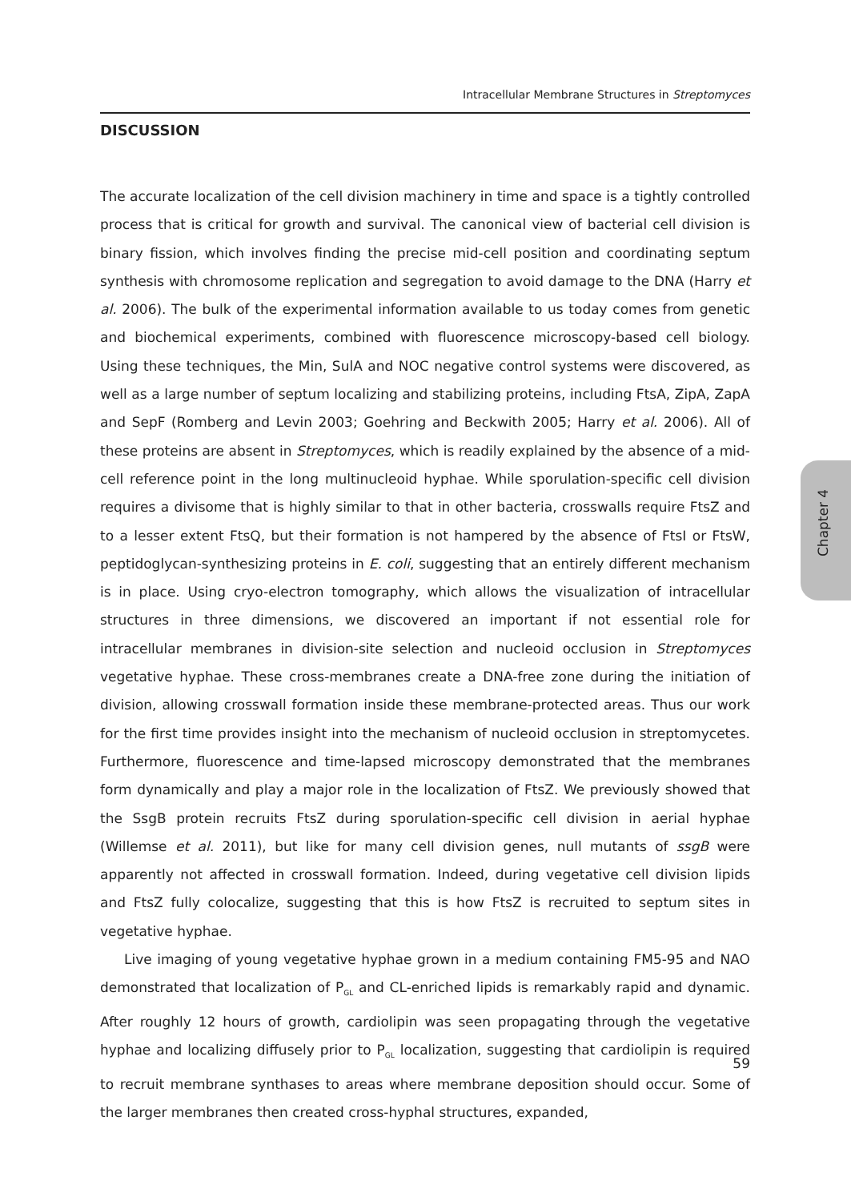Intracellular Membrane Structures in Streptomyces
Chapter 4
DISCUSSION
The accurate localization of the cell division machinery in time and space is a tightly controlled process that is critical for growth and survival. The canonical view of bacterial cell division is binary fission, which involves finding the precise mid-cell position and coordinating septum synthesis with chromosome replication and segregation to avoid damage to the DNA (Harry et al. 2006). The bulk of the experimental information available to us today comes from genetic and biochemical experiments, combined with fluorescence microscopy-based cell biology. Using these techniques, the Min, SulA and NOC negative control systems were discovered, as well as a large number of septum localizing and stabilizing proteins, including FtsA, ZipA, ZapA and SepF (Romberg and Levin 2003; Goehring and Beckwith 2005; Harry et al. 2006). All of these proteins are absent in Streptomyces, which is readily explained by the absence of a mid-cell reference point in the long multinucleoid hyphae. While sporulation-specific cell division requires a divisome that is highly similar to that in other bacteria, crosswalls require FtsZ and to a lesser extent FtsQ, but their formation is not hampered by the absence of FtsI or FtsW, peptidoglycan-synthesizing proteins in E. coli, suggesting that an entirely different mechanism is in place. Using cryo-electron tomography, which allows the visualization of intracellular structures in three dimensions, we discovered an important if not essential role for intracellular membranes in division-site selection and nucleoid occlusion in Streptomyces vegetative hyphae. These cross-membranes create a DNA-free zone during the initiation of division, allowing crosswall formation inside these membrane-protected areas. Thus our work for the first time provides insight into the mechanism of nucleoid occlusion in streptomycetes. Furthermore, fluorescence and time-lapsed microscopy demonstrated that the membranes form dynamically and play a major role in the localization of FtsZ. We previously showed that the SsgB protein recruits FtsZ during sporulation-specific cell division in aerial hyphae (Willemse et al. 2011), but like for many cell division genes, null mutants of ssgB were apparently not affected in crosswall formation. Indeed, during vegetative cell division lipids and FtsZ fully colocalize, suggesting that this is how FtsZ is recruited to septum sites in vegetative hyphae.
Live imaging of young vegetative hyphae grown in a medium containing FM5-95 and NAO demonstrated that localization of P<sub>GL</sub> and CL-enriched lipids is remarkably rapid and dynamic. After roughly 12 hours of growth, cardiolipin was seen propagating through the vegetative hyphae and localizing diffusely prior to P<sub>GL</sub> localization, suggesting that cardiolipin is required to recruit membrane synthases to areas where membrane deposition should occur. Some of the larger membranes then created cross-hyphal structures, expanded,
59